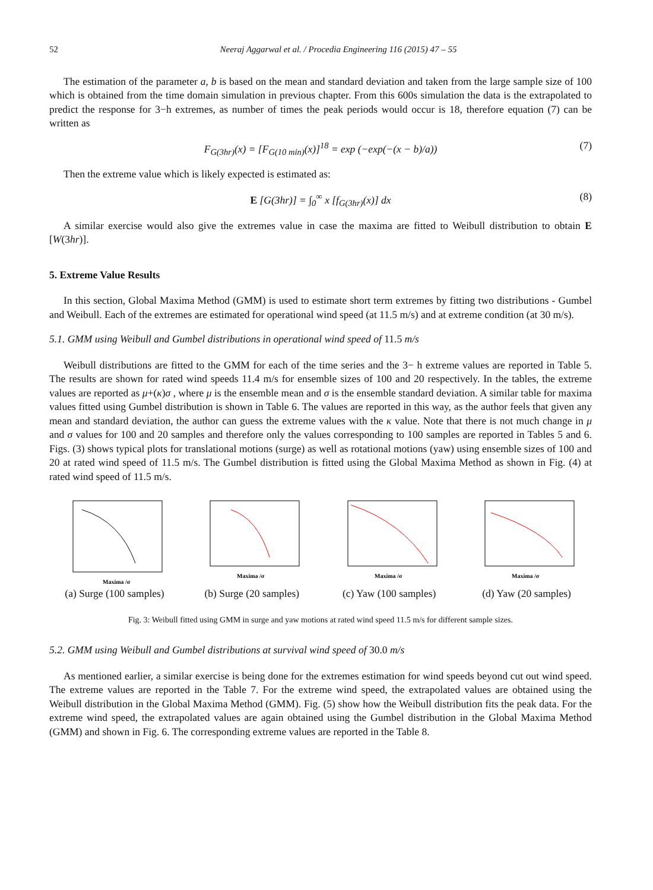52 Neeraj Aggarwal et al. / Procedia Engineering 116 (2015) 47 – 55
The estimation of the parameter a, b is based on the mean and standard deviation and taken from the large sample size of 100 which is obtained from the time domain simulation in previous chapter. From this 600s simulation the data is the extrapolated to predict the response for 3−h extremes, as number of times the peak periods would occur is 18, therefore equation (7) can be written as
F<sub>G(3hr)</sub>(x) = [F<sub>G(10 min)</sub>(x)]<sup>18</sup> = exp (−exp(−(x − b)/a)) (7)
Then the extreme value which is likely expected is estimated as:
E [G(3hr)] = ∫<sub>0</sub><sup>∞</sup> x [f<sub>G(3hr)</sub>(x)] dx (8)
A similar exercise would also give the extremes value in case the maxima are fitted to Weibull distribution to obtain E [W(3hr)].
5. Extreme Value Results
In this section, Global Maxima Method (GMM) is used to estimate short term extremes by fitting two distributions - Gumbel and Weibull. Each of the extremes are estimated for operational wind speed (at 11.5 m/s) and at extreme condition (at 30 m/s).
5.1. GMM using Weibull and Gumbel distributions in operational wind speed of 11.5 m/s
Weibull distributions are fitted to the GMM for each of the time series and the 3− h extreme values are reported in Table 5. The results are shown for rated wind speeds 11.4 m/s for ensemble sizes of 100 and 20 respectively. In the tables, the extreme values are reported as μ+(κ)σ , where μ is the ensemble mean and σ is the ensemble standard deviation. A similar table for maxima values fitted using Gumbel distribution is shown in Table 6. The values are reported in this way, as the author feels that given any mean and standard deviation, the author can guess the extreme values with the κ value. Note that there is not much change in μ and σ values for 100 and 20 samples and therefore only the values corresponding to 100 samples are reported in Tables 5 and 6. Figs. (3) shows typical plots for translational motions (surge) as well as rotational motions (yaw) using ensemble sizes of 100 and 20 at rated wind speed of 11.5 m/s. The Gumbel distribution is fitted using the Global Maxima Method as shown in Fig. (4) at rated wind speed of 11.5 m/s.
Maxima /σ
(a) Surge (100 samples)
Maxima /σ
(b) Surge (20 samples)
Maxima /σ
(c) Yaw (100 samples)
Maxima /σ
(d) Yaw (20 samples)
Fig. 3: Weibull fitted using GMM in surge and yaw motions at rated wind speed 11.5 m/s for different sample sizes.
5.2. GMM using Weibull and Gumbel distributions at survival wind speed of 30.0 m/s
As mentioned earlier, a similar exercise is being done for the extremes estimation for wind speeds beyond cut out wind speed. The extreme values are reported in the Table 7. For the extreme wind speed, the extrapolated values are obtained using the Weibull distribution in the Global Maxima Method (GMM). Fig. (5) show how the Weibull distribution fits the peak data. For the extreme wind speed, the extrapolated values are again obtained using the Gumbel distribution in the Global Maxima Method (GMM) and shown in Fig. 6. The corresponding extreme values are reported in the Table 8.